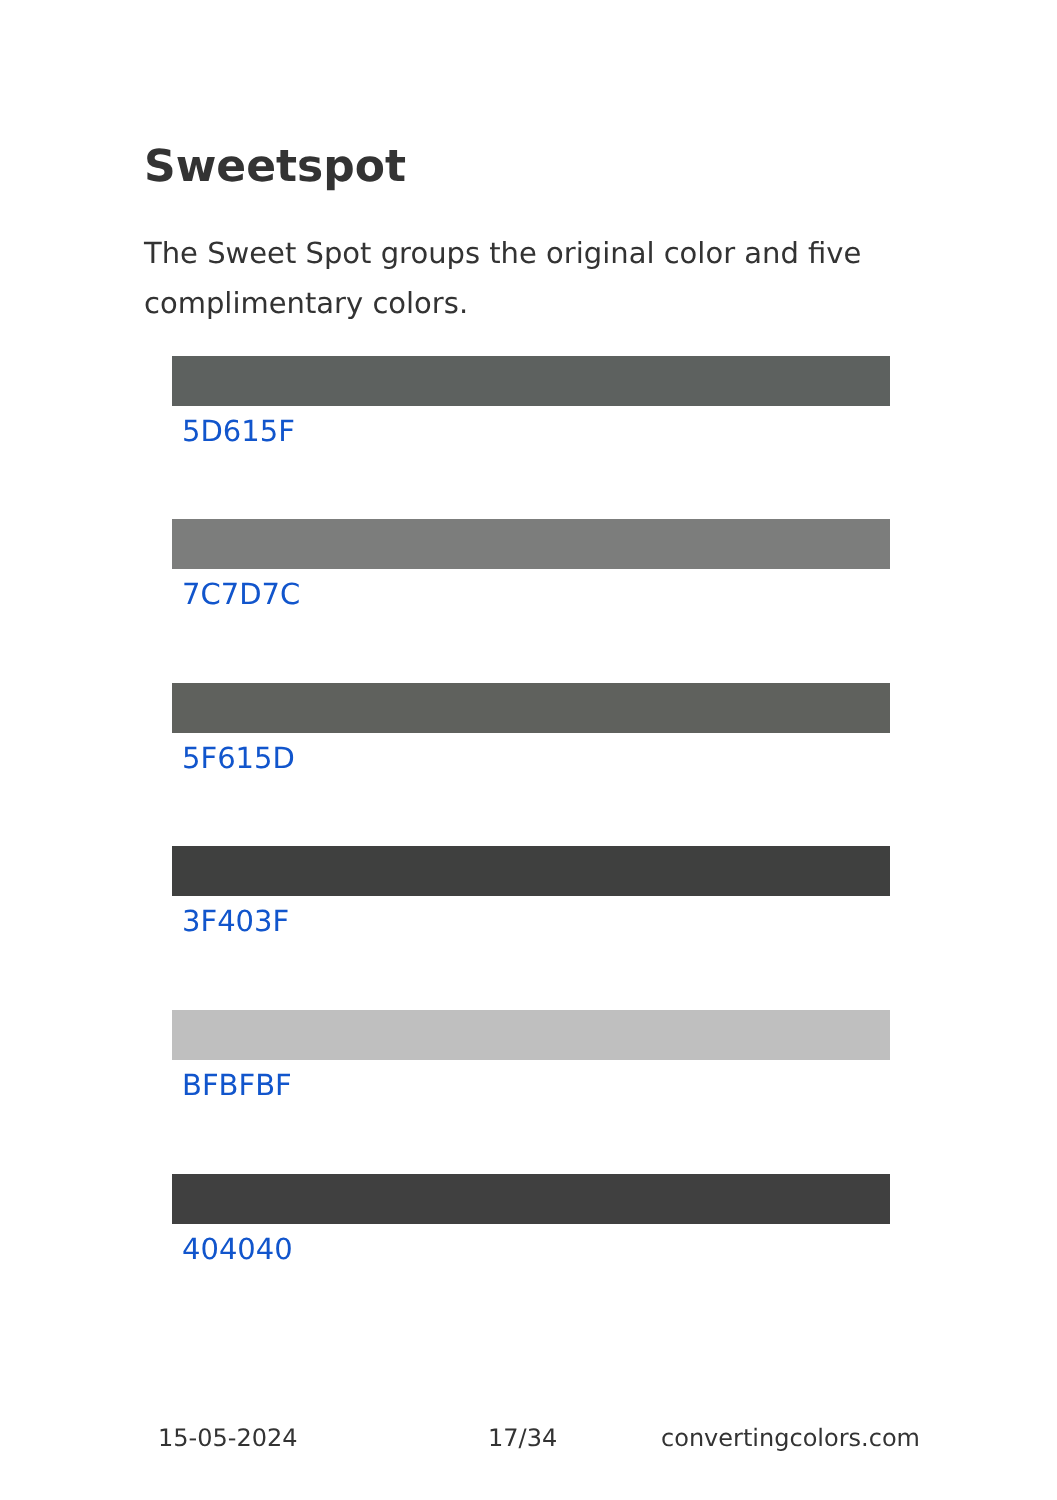Sweetspot
The Sweet Spot groups the original color and five complimentary colors.
5D615F
7C7D7C
5F615D
3F403F
BFBFBF
404040
15-05-2024 17/34 convertingcolors.com